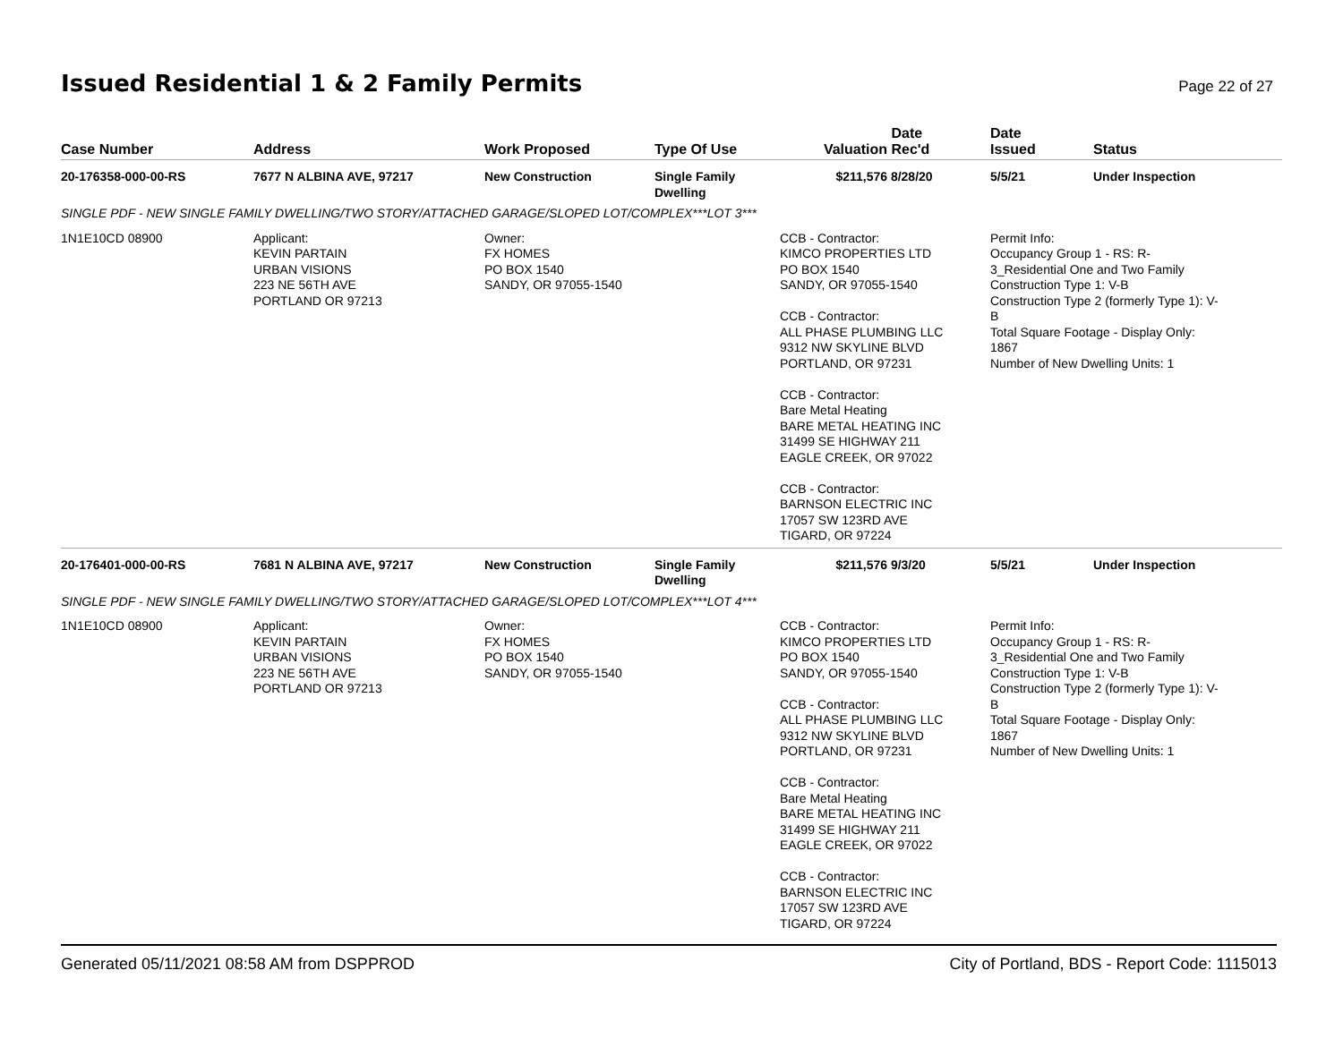Issued Residential 1 & 2 Family Permits
Page 22 of 27
| Case Number | Address | Work Proposed | Type Of Use | Valuation | Date Rec'd | Date Issued | Status |
| --- | --- | --- | --- | --- | --- | --- | --- |
| 20-176358-000-00-RS | 7677 N ALBINA AVE, 97217 | New Construction | Single Family Dwelling | $211,576 | 8/28/20 | 5/5/21 | Under Inspection |
| SINGLE PDF - NEW SINGLE FAMILY DWELLING/TWO STORY/ATTACHED GARAGE/SLOPED LOT/COMPLEX***LOT 3*** | | | | | | | |
| 1N1E10CD 08900 | Applicant: KEVIN PARTAIN URBAN VISIONS 223 NE 56TH AVE PORTLAND OR 97213 | Owner: FX HOMES PO BOX 1540 SANDY, OR 97055-1540 | | CCB - Contractor: KIMCO PROPERTIES LTD PO BOX 1540 SANDY, OR 97055-1540 CCB - Contractor: ALL PHASE PLUMBING LLC 9312 NW SKYLINE BLVD PORTLAND, OR 97231 CCB - Contractor: Bare Metal Heating BARE METAL HEATING INC 31499 SE HIGHWAY 211 EAGLE CREEK, OR 97022 CCB - Contractor: BARNSON ELECTRIC INC 17057 SW 123RD AVE TIGARD, OR 97224 | | Permit Info: Occupancy Group 1 - RS: R- 3_Residential One and Two Family Construction Type 1: V-B Construction Type 2 (formerly Type 1): V- B Total Square Footage - Display Only: 1867 Number of New Dwelling Units: 1 | |
| 20-176401-000-00-RS | 7681 N ALBINA AVE, 97217 | New Construction | Single Family Dwelling | $211,576 | 9/3/20 | 5/5/21 | Under Inspection |
| SINGLE PDF - NEW SINGLE FAMILY DWELLING/TWO STORY/ATTACHED GARAGE/SLOPED LOT/COMPLEX***LOT 4*** | | | | | | | |
| 1N1E10CD 08900 | Applicant: KEVIN PARTAIN URBAN VISIONS 223 NE 56TH AVE PORTLAND OR 97213 | Owner: FX HOMES PO BOX 1540 SANDY, OR 97055-1540 | | CCB - Contractor: KIMCO PROPERTIES LTD PO BOX 1540 SANDY, OR 97055-1540 CCB - Contractor: ALL PHASE PLUMBING LLC 9312 NW SKYLINE BLVD PORTLAND, OR 97231 CCB - Contractor: Bare Metal Heating BARE METAL HEATING INC 31499 SE HIGHWAY 211 EAGLE CREEK, OR 97022 CCB - Contractor: BARNSON ELECTRIC INC 17057 SW 123RD AVE TIGARD, OR 97224 | | Permit Info: Occupancy Group 1 - RS: R- 3_Residential One and Two Family Construction Type 1: V-B Construction Type 2 (formerly Type 1): V- B Total Square Footage - Display Only: 1867 Number of New Dwelling Units: 1 | |
Generated 05/11/2021 08:58 AM from DSPPROD City of Portland, BDS - Report Code: 1115013